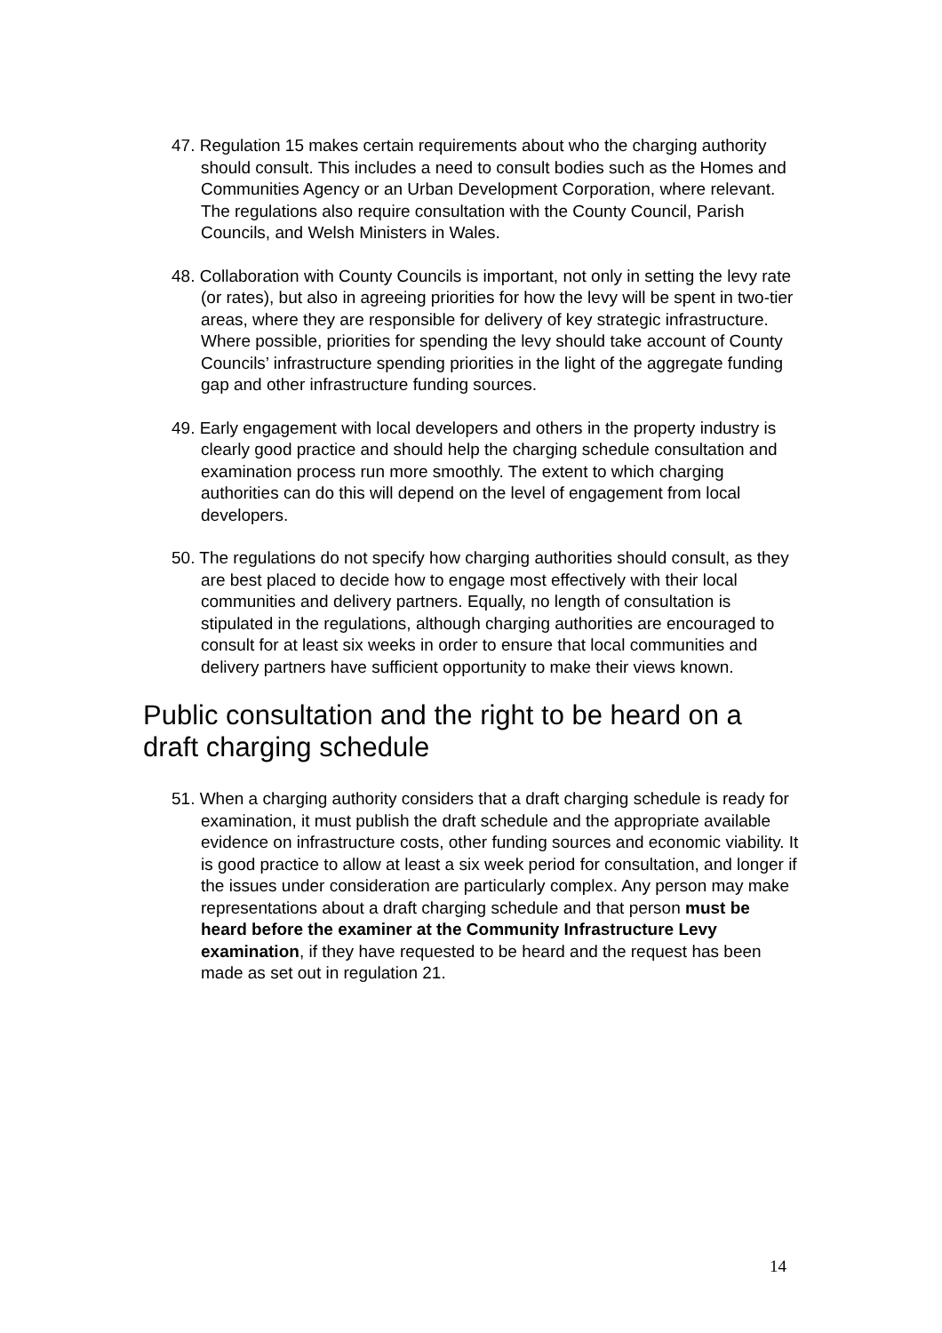47. Regulation 15 makes certain requirements about who the charging authority should consult. This includes a need to consult bodies such as the Homes and Communities Agency or an Urban Development Corporation, where relevant. The regulations also require consultation with the County Council, Parish Councils, and Welsh Ministers in Wales.
48. Collaboration with County Councils is important, not only in setting the levy rate (or rates), but also in agreeing priorities for how the levy will be spent in two-tier areas, where they are responsible for delivery of key strategic infrastructure. Where possible, priorities for spending the levy should take account of County Councils’ infrastructure spending priorities in the light of the aggregate funding gap and other infrastructure funding sources.
49. Early engagement with local developers and others in the property industry is clearly good practice and should help the charging schedule consultation and examination process run more smoothly. The extent to which charging authorities can do this will depend on the level of engagement from local developers.
50. The regulations do not specify how charging authorities should consult, as they are best placed to decide how to engage most effectively with their local communities and delivery partners. Equally, no length of consultation is stipulated in the regulations, although charging authorities are encouraged to consult for at least six weeks in order to ensure that local communities and delivery partners have sufficient opportunity to make their views known.
Public consultation and the right to be heard on a draft charging schedule
51. When a charging authority considers that a draft charging schedule is ready for examination, it must publish the draft schedule and the appropriate available evidence on infrastructure costs, other funding sources and economic viability. It is good practice to allow at least a six week period for consultation, and longer if the issues under consideration are particularly complex. Any person may make representations about a draft charging schedule and that person must be heard before the examiner at the Community Infrastructure Levy examination, if they have requested to be heard and the request has been made as set out in regulation 21.
14